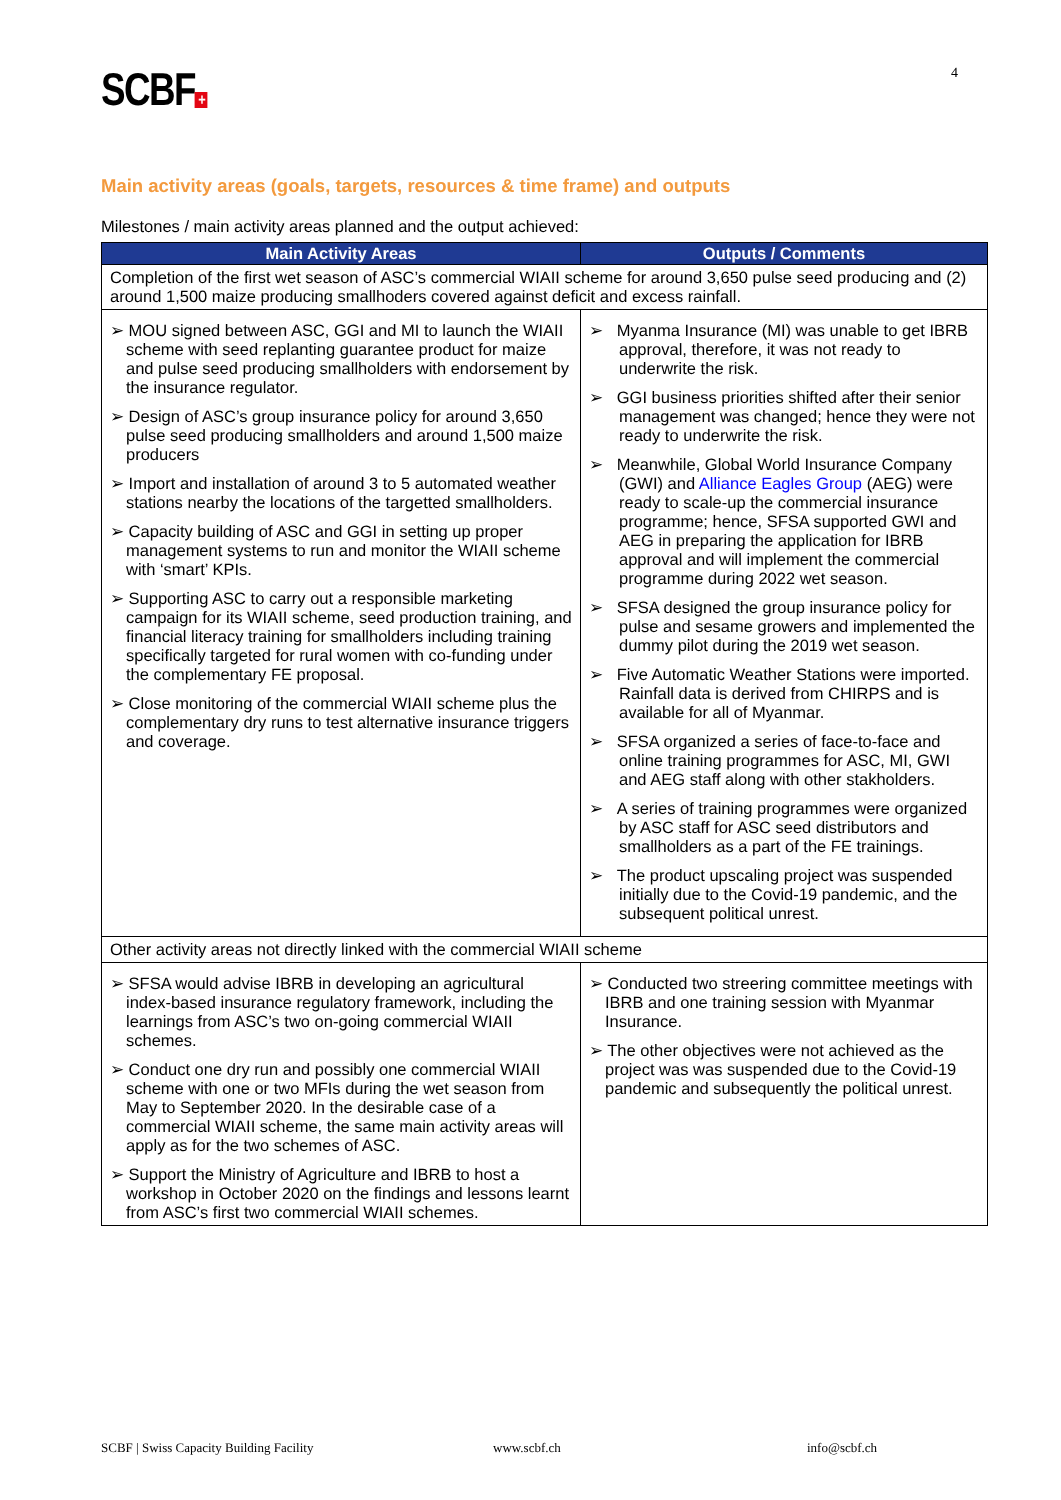SCBF + 4
Main activity areas (goals, targets, resources & time frame) and outputs
Milestones / main activity areas planned and the output achieved:
| Main Activity Areas | Outputs / Comments |
| --- | --- |
| Completion of the first wet season of ASC’s commercial WIAII scheme for around 3,650 pulse seed producing and (2) around 1,500 maize producing smallhoders covered against deficit and excess rainfall. | |
| ➢ MOU signed between ASC, GGI and MI to launch the WIAII scheme with seed replanting guarantee product for maize and pulse seed producing smallholders with endorsement by the insurance regulator. ➢ Design of ASC’s group insurance policy for around 3,650 pulse seed producing smallholders and around 1,500 maize producers ➢ Import and installation of around 3 to 5 automated weather stations nearby the locations of the targetted smallholders. ➢ Capacity building of ASC and GGI in setting up proper management systems to run and monitor the WIAII scheme with ‘smart’ KPIs. ➢ Supporting ASC to carry out a responsible marketing campaign for its WIAII scheme, seed production training, and financial literacy training for smallholders including training specifically targeted for rural women with co-funding under the complementary FE proposal. ➢ Close monitoring of the commercial WIAII scheme plus the complementary dry runs to test alternative insurance triggers and coverage. | ➢ Myanma Insurance (MI) was unable to get IBRB approval, therefore, it was not ready to underwrite the risk. ➢ GGI business priorities shifted after their senior management was changed; hence they were not ready to underwrite the risk. ➢ Meanwhile, Global World Insurance Company (GWI) and Alliance Eagles Group (AEG) were ready to scale-up the commercial insurance programme; hence, SFSA supported GWI and AEG in preparing the application for IBRB approval and will implement the commercial programme during 2022 wet season. ➢ SFSA designed the group insurance policy for pulse and sesame growers and implemented the dummy pilot during the 2019 wet season. ➢ Five Automatic Weather Stations were imported. Rainfall data is derived from CHIRPS and is available for all of Myanmar. ➢ SFSA organized a series of face-to-face and online training programmes for ASC, MI, GWI and AEG staff along with other stakholders. ➢ A series of training programmes were organized by ASC staff for ASC seed distributors and smallholders as a part of the FE trainings. ➢ The product upscaling project was suspended initially due to the Covid-19 pandemic, and the subsequent political unrest. |
| Other activity areas not directly linked with the commercial WIAII scheme | |
| ➢ SFSA would advise IBRB in developing an agricultural index-based insurance regulatory framework, including the learnings from ASC’s two on-going commercial WIAII schemes. ➢ Conduct one dry run and possibly one commercial WIAII scheme with one or two MFIs during the wet season from May to September 2020. In the desirable case of a commercial WIAII scheme, the same main activity areas will apply as for the two schemes of ASC. ➢ Support the Ministry of Agriculture and IBRB to host a workshop in October 2020 on the findings and lessons learnt from ASC’s first two commercial WIAII schemes. | ➢ Conducted two streering committee meetings with IBRB and one training session with Myanmar Insurance. ➢ The other objectives were not achieved as the project was was suspended due to the Covid-19 pandemic and subsequently the political unrest. |
SCBF | Swiss Capacity Building Facility
www.scbf.ch info@scbf.ch